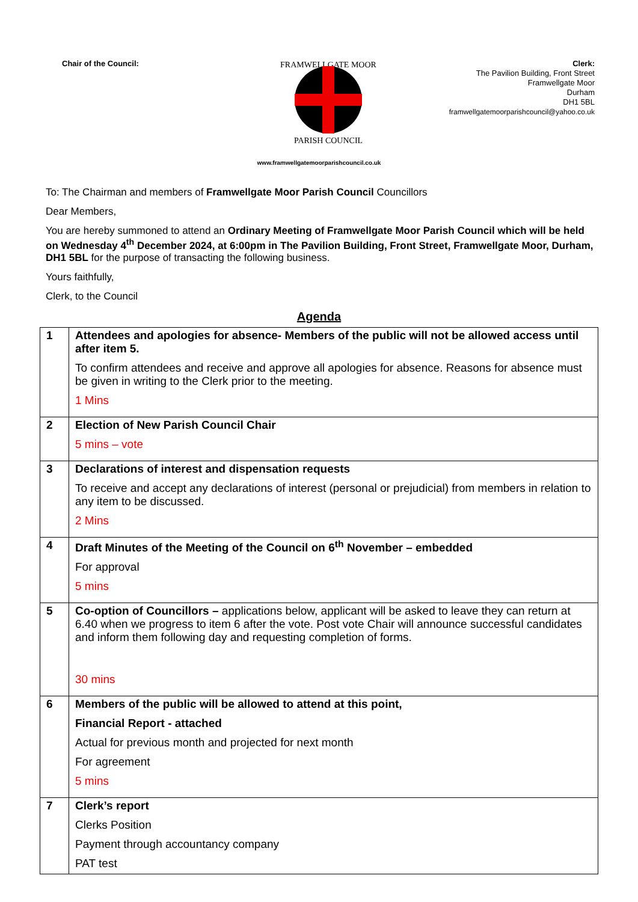Chair of the Council:
FRAMWELLGATE MOOR
PARISH COUNCIL
Clerk:
The Pavilion Building, Front Street
Framwellgate Moor
Durham
DH1 5BL
framwellgatemoorparishcouncil@yahoo.co.uk
www.framwellgatemoorparishcouncil.co.uk
To: The Chairman and members of Framwellgate Moor Parish Council Councillors
Dear Members,
You are hereby summoned to attend an Ordinary Meeting of Framwellgate Moor Parish Council which will be held on Wednesday 4<sup>th</sup> December 2024, at 6:00pm in The Pavilion Building, Front Street, Framwellgate Moor, Durham, DH1 5BL for the purpose of transacting the following business.
Yours faithfully,
Clerk, to the Council
Agenda
| 1 | Attendees and apologies for absence- Members of the public will not be allowed access until after item 5. To confirm attendees and receive and approve all apologies for absence. Reasons for absence must be given in writing to the Clerk prior to the meeting. 1 Mins |
| 2 | Election of New Parish Council Chair 5 mins – vote |
| 3 | Declarations of interest and dispensation requests To receive and accept any declarations of interest (personal or prejudicial) from members in relation to any item to be discussed. 2 Mins |
| 4 | Draft Minutes of the Meeting of the Council on 6<sup>th</sup> November – embedded For approval 5 mins |
| 5 | Co-option of Councillors – applications below, applicant will be asked to leave they can return at 6.40 when we progress to item 6 after the vote. Post vote Chair will announce successful candidates and inform them following day and requesting completion of forms. 30 mins |
| 6 | Members of the public will be allowed to attend at this point, Financial Report - attached Actual for previous month and projected for next month For agreement 5 mins |
| 7 | Clerk’s report Clerks Position Payment through accountancy company PAT test |